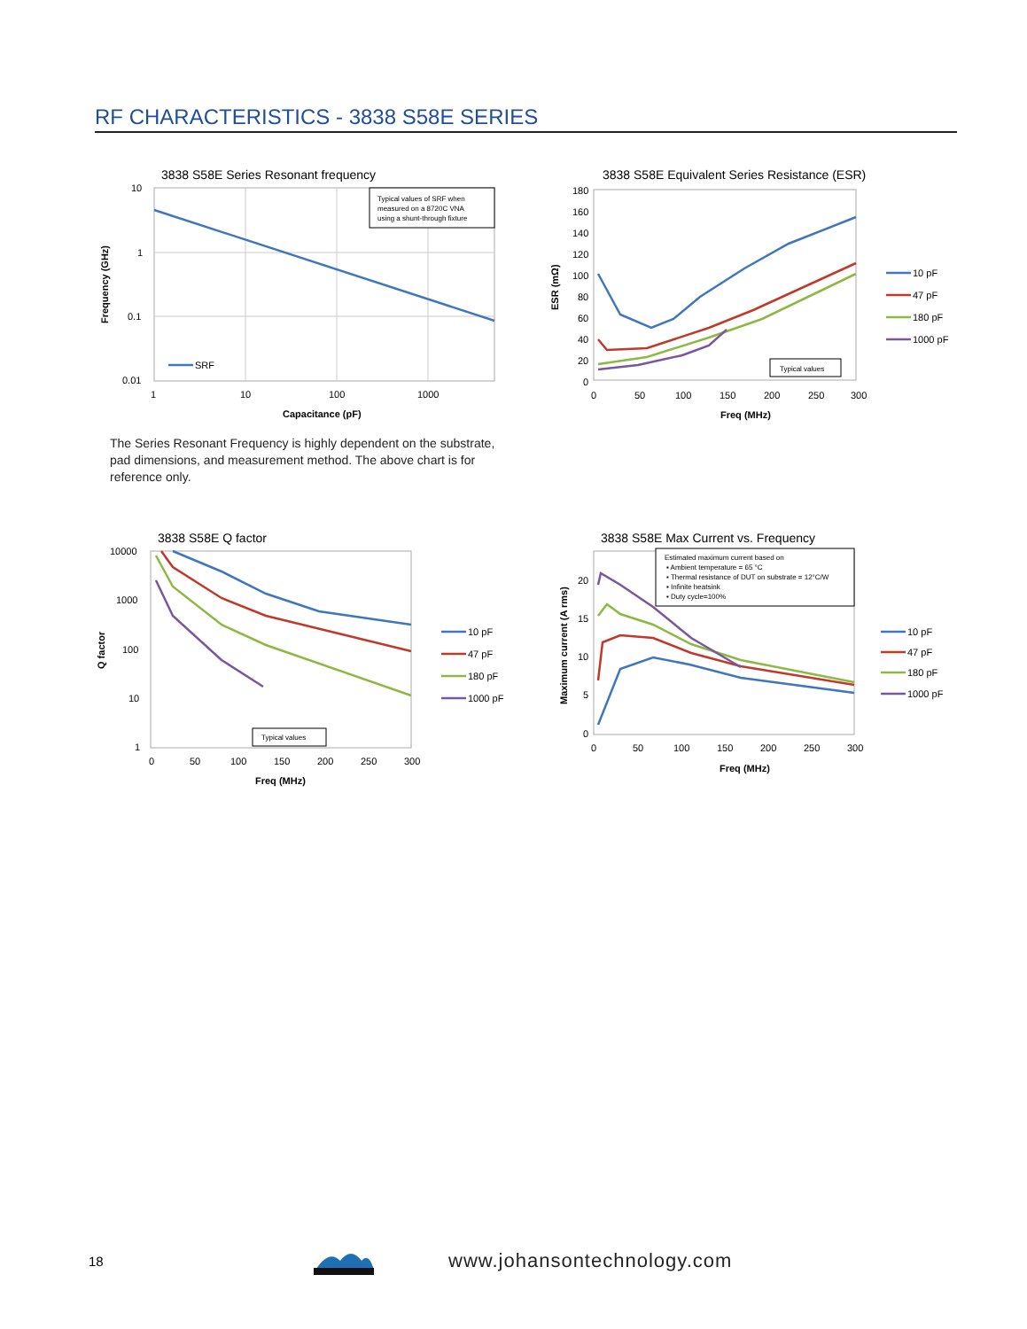RF CHARACTERISTICS - 3838 S58E SERIES
3838 S58E Series Resonant frequency
Typical values of SRF when
measured on a 8720C VNA
using a shunt-through fixture
SRF
10
1
0.1
0.01
1
10
100
1000
Capacitance (pF)
Frequency (GHz)
The Series Resonant Frequency is highly dependent on the substrate, pad dimensions, and measurement method. The above chart is for reference only.
3838 S58E Equivalent Series Resistance (ESR)
Typical values
180
160
140
120
100
80
60
40
20
0
0
50
100
150
200
250
300
Freq (MHz)
ESR (mΩ)
10 pF
47 pF
180 pF
1000 pF
3838 S58E Q factor
Typical values
10000
1000
100
10
1
0
50
100
150
200
250
300
Freq (MHz)
Q factor
10 pF
47 pF
180 pF
1000 pF
3838 S58E Max Current vs. Frequency
Estimated maximum current based on
▪ Ambient temperature = 65 °C
▪ Thermal resistance of DUT on substrate = 12°C/W
▪ Infinite heatsink
▪ Duty cycle=100%
20
15
10
5
0
0
50
100
150
200
250
300
Freq (MHz)
Maximum current (A rms)
10 pF
47 pF
180 pF
1000 pF
18 www.johansontechnology.com